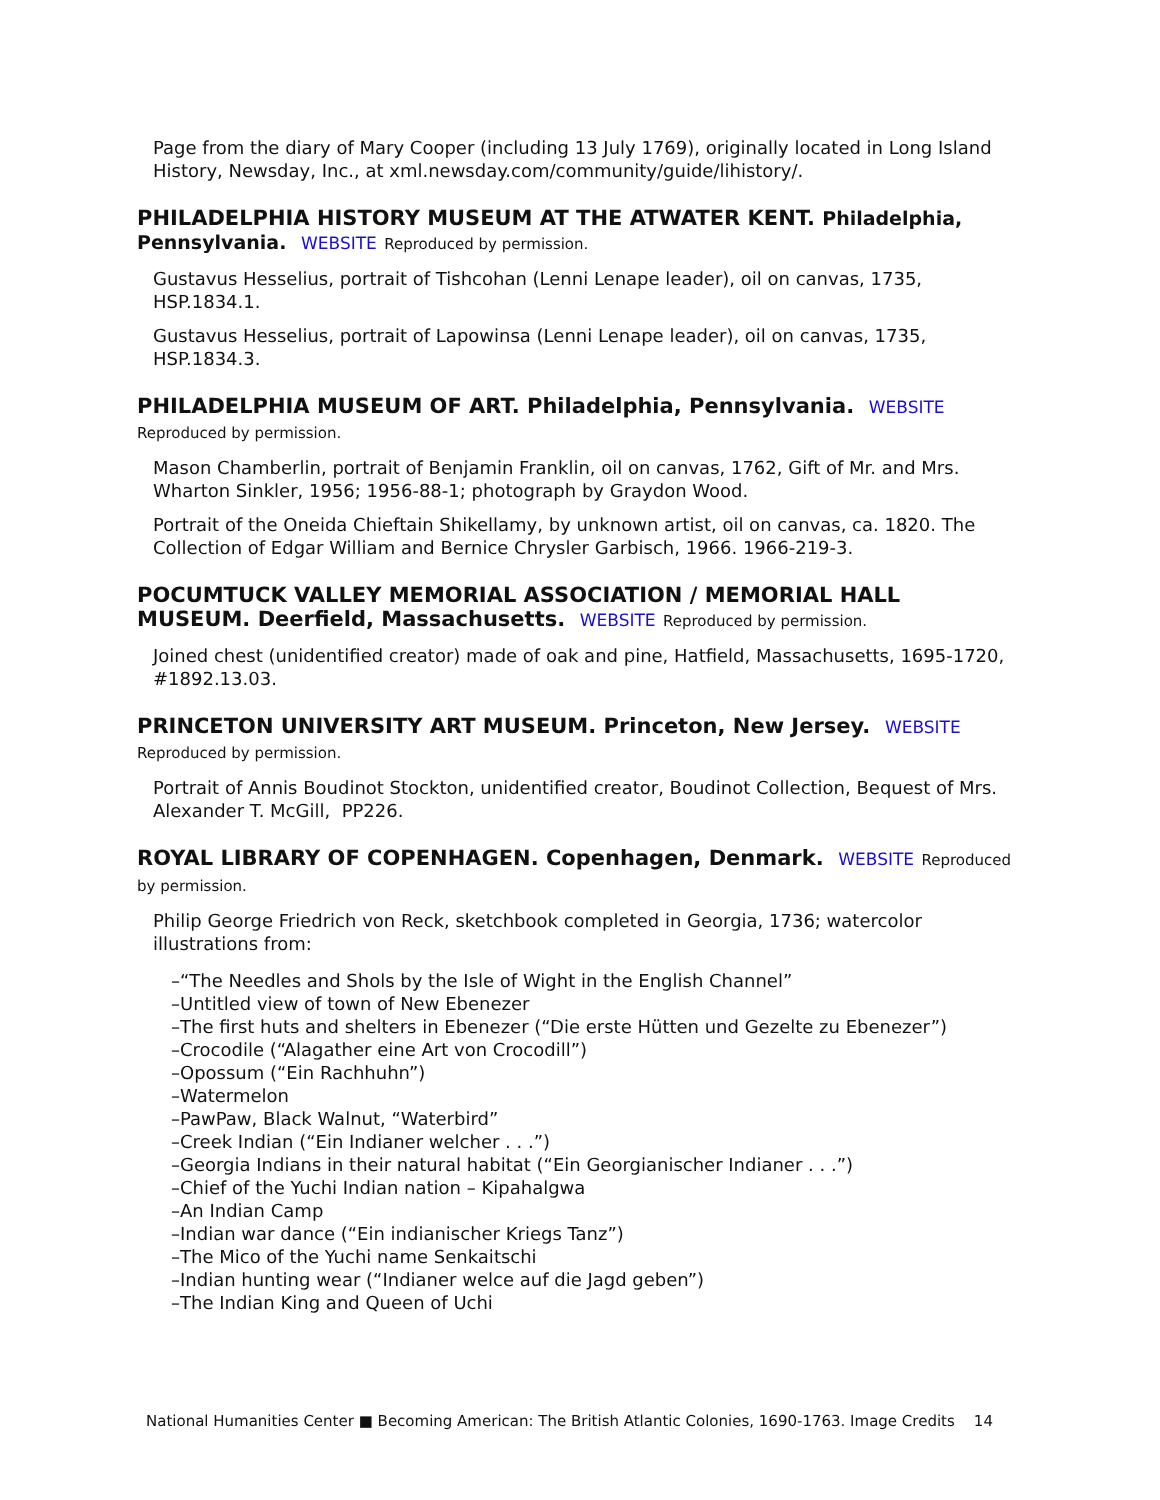Page from the diary of Mary Cooper (including 13 July 1769), originally located in Long Island History, Newsday, Inc., at xml.newsday.com/community/guide/lihistory/.
PHILADELPHIA HISTORY MUSEUM AT THE ATWATER KENT. Philadelphia, Pennsylvania. WEBSITE Reproduced by permission.
Gustavus Hesselius, portrait of Tishcohan (Lenni Lenape leader), oil on canvas, 1735, HSP.1834.1.
Gustavus Hesselius, portrait of Lapowinsa (Lenni Lenape leader), oil on canvas, 1735, HSP.1834.3.
PHILADELPHIA MUSEUM OF ART. Philadelphia, Pennsylvania. WEBSITE
Reproduced by permission.
Mason Chamberlin, portrait of Benjamin Franklin, oil on canvas, 1762, Gift of Mr. and Mrs. Wharton Sinkler, 1956; 1956-88-1; photograph by Graydon Wood.
Portrait of the Oneida Chieftain Shikellamy, by unknown artist, oil on canvas, ca. 1820. The Collection of Edgar William and Bernice Chrysler Garbisch, 1966. 1966-219-3.
POCUMTUCK VALLEY MEMORIAL ASSOCIATION / MEMORIAL HALL MUSEUM. Deerfield, Massachusetts. WEBSITE Reproduced by permission.
Joined chest (unidentified creator) made of oak and pine, Hatfield, Massachusetts, 1695-1720, #1892.13.03.
PRINCETON UNIVERSITY ART MUSEUM. Princeton, New Jersey. WEBSITE
Reproduced by permission.
Portrait of Annis Boudinot Stockton, unidentified creator, Boudinot Collection, Bequest of Mrs. Alexander T. McGill, PP226.
ROYAL LIBRARY OF COPENHAGEN. Copenhagen, Denmark. WEBSITE Reproduced by permission.
Philip George Friedrich von Reck, sketchbook completed in Georgia, 1736; watercolor illustrations from:
–“The Needles and Shols by the Isle of Wight in the English Channel”
–Untitled view of town of New Ebenezer
–The first huts and shelters in Ebenezer (“Die erste Hütten und Gezelte zu Ebenezer”)
–Crocodile (“Alagather eine Art von Crocodill”)
–Opossum (“Ein Rachhuhn”)
–Watermelon
–PawPaw, Black Walnut, “Waterbird”
–Creek Indian (“Ein Indianer welcher . . .”)
–Georgia Indians in their natural habitat (“Ein Georgianischer Indianer . . .”)
–Chief of the Yuchi Indian nation – Kipahalgwa
–An Indian Camp
–Indian war dance (“Ein indianischer Kriegs Tanz”)
–The Mico of the Yuchi name Senkaitschi
–Indian hunting wear (“Indianer welce auf die Jagd geben”)
–The Indian King and Queen of Uchi
National Humanities Center ■ Becoming American: The British Atlantic Colonies, 1690-1763. Image Credits 14